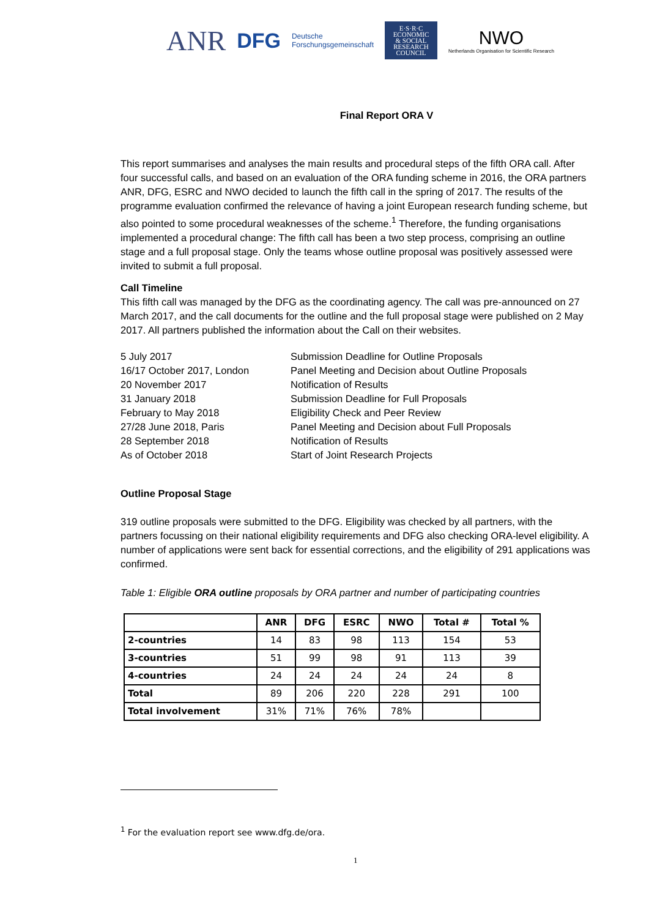ANR DFG Deutsche
Forschungsgemeinschaft
E·S·R·C
ECONOMIC
& SOCIAL
RESEARCH
COUNCIL
NWO
Netherlands Organisation for Scientific Research
Final Report ORA V
This report summarises and analyses the main results and procedural steps of the fifth ORA call. After four successful calls, and based on an evaluation of the ORA funding scheme in 2016, the ORA partners ANR, DFG, ESRC and NWO decided to launch the fifth call in the spring of 2017. The results of the programme evaluation confirmed the relevance of having a joint European research funding scheme, but also pointed to some procedural weaknesses of the scheme.<sup>1</sup> Therefore, the funding organisations implemented a procedural change: The fifth call has been a two step process, comprising an outline stage and a full proposal stage. Only the teams whose outline proposal was positively assessed were invited to submit a full proposal.
Call Timeline
This fifth call was managed by the DFG as the coordinating agency. The call was pre-announced on 27 March 2017, and the call documents for the outline and the full proposal stage were published on 2 May 2017. All partners published the information about the Call on their websites.
5 July 2017
Submission Deadline for Outline Proposals
16/17 October 2017, London
Panel Meeting and Decision about Outline Proposals
20 November 2017
Notification of Results
31 January 2018
Submission Deadline for Full Proposals
February to May 2018
Eligibility Check and Peer Review
27/28 June 2018, Paris
Panel Meeting and Decision about Full Proposals
28 September 2018
Notification of Results
As of October 2018
Start of Joint Research Projects
Outline Proposal Stage
319 outline proposals were submitted to the DFG. Eligibility was checked by all partners, with the partners focussing on their national eligibility requirements and DFG also checking ORA-level eligibility. A number of applications were sent back for essential corrections, and the eligibility of 291 applications was confirmed.
Table 1: Eligible ORA outline proposals by ORA partner and number of participating countries
| | ANR | DFG | ESRC | NWO | Total # | Total % |
| --- | --- | --- | --- | --- | --- | --- |
| 2-countries | 14 | 83 | 98 | 113 | 154 | 53 |
| 3-countries | 51 | 99 | 98 | 91 | 113 | 39 |
| 4-countries | 24 | 24 | 24 | 24 | 24 | 8 |
| Total | 89 | 206 | 220 | 228 | 291 | 100 |
| Total involvement | 31% | 71% | 76% | 78% | | |
<sup>1</sup> For the evaluation report see www.dfg.de/ora.
1